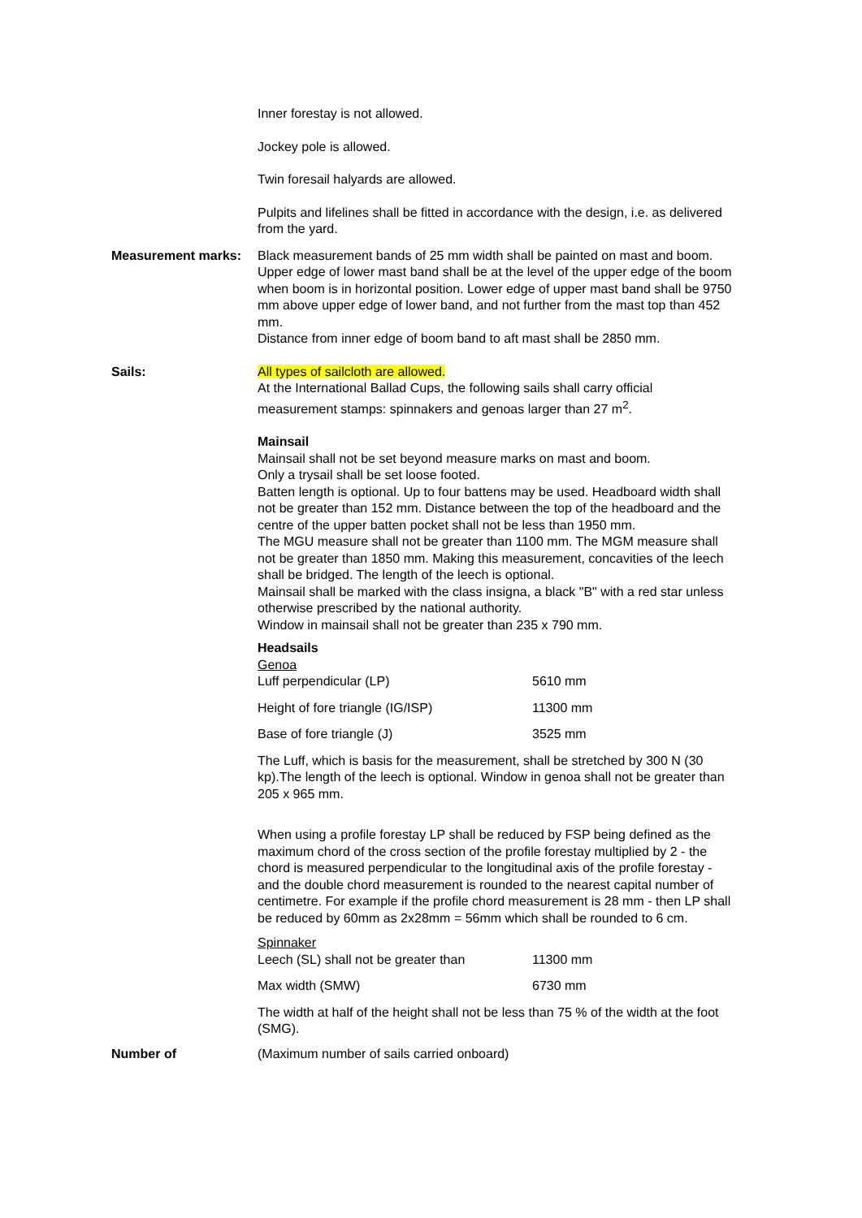Inner forestay is not allowed.
Jockey pole is allowed.
Twin foresail halyards are allowed.
Pulpits and lifelines shall be fitted in accordance with the design, i.e. as delivered from the yard.
Measurement marks: Black measurement bands of 25 mm width shall be painted on mast and boom.
Upper edge of lower mast band shall be at the level of the upper edge of the boom when boom is in horizontal position. Lower edge of upper mast band shall be 9750 mm above upper edge of lower band, and not further from the mast top than 452 mm.
Distance from inner edge of boom band to aft mast shall be 2850 mm.
Sails: All types of sailcloth are allowed.
At the International Ballad Cups, the following sails shall carry official measurement stamps: spinnakers and genoas larger than 27 m<sup>2</sup>.
Mainsail
Mainsail shall not be set beyond measure marks on mast and boom.
Only a trysail shall be set loose footed.
Batten length is optional. Up to four battens may be used. Headboard width shall not be greater than 152 mm. Distance between the top of the headboard and the centre of the upper batten pocket shall not be less than 1950 mm.
The MGU measure shall not be greater than 1100 mm. The MGM measure shall not be greater than 1850 mm. Making this measurement, concavities of the leech shall be bridged. The length of the leech is optional.
Mainsail shall be marked with the class insigna, a black "B" with a red star unless otherwise prescribed by the national authority.
Window in mainsail shall not be greater than 235 x 790 mm.
Headsails
Genoa
Luff perpendicular (LP) 5610 mm
Height of fore triangle (IG/ISP) 11300 mm
Base of fore triangle (J) 3525 mm
The Luff, which is basis for the measurement, shall be stretched by 300 N (30 kp).The length of the leech is optional. Window in genoa shall not be greater than 205 x 965 mm.
When using a profile forestay LP shall be reduced by FSP being defined as the maximum chord of the cross section of the profile forestay multiplied by 2 - the chord is measured perpendicular to the longitudinal axis of the profile forestay - and the double chord measurement is rounded to the nearest capital number of centimetre. For example if the profile chord measurement is 28 mm - then LP shall be reduced by 60mm as 2x28mm = 56mm which shall be rounded to 6 cm.
Spinnaker
Leech (SL) shall not be greater than 11300 mm
Max width (SMW) 6730 mm
The width at half of the height shall not be less than 75 % of the width at the foot (SMG).
Number of (Maximum number of sails carried onboard)